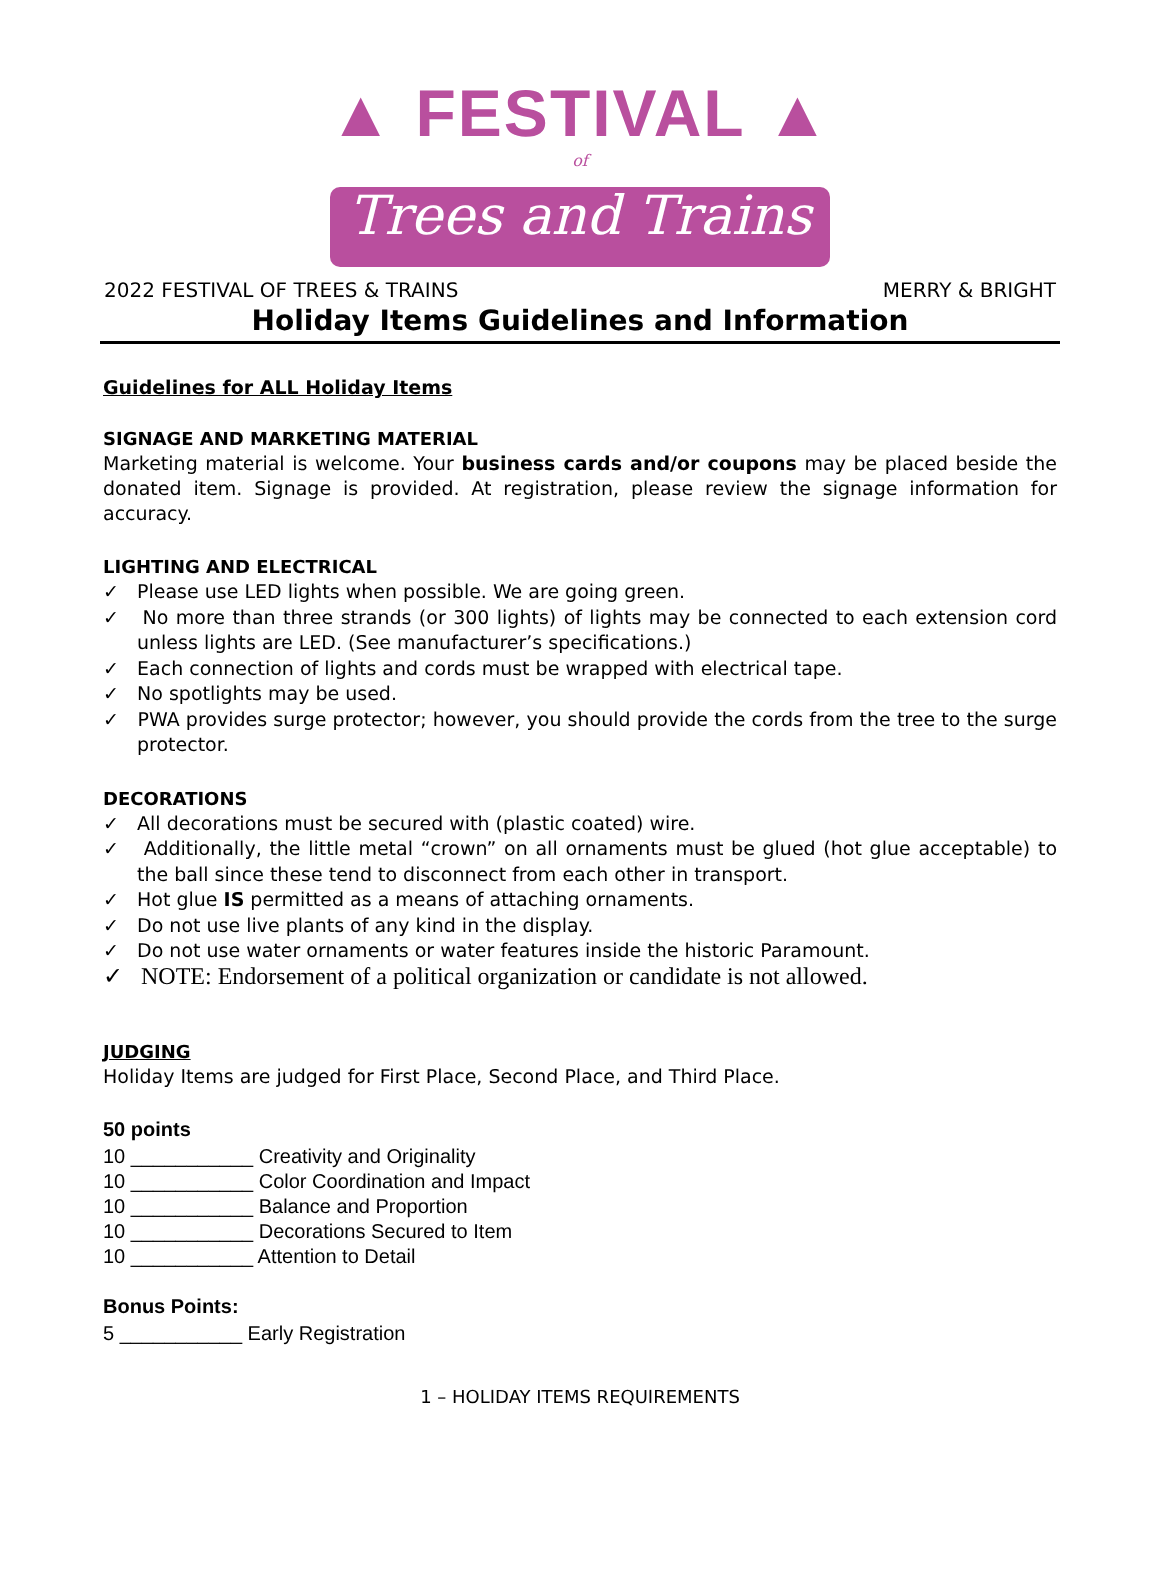▲ FESTIVAL ▲
of
Trees and Trains
2022 FESTIVAL OF TREES & TRAINS MERRY & BRIGHT
Holiday Items Guidelines and Information
Guidelines for ALL Holiday Items
SIGNAGE AND MARKETING MATERIAL
Marketing material is welcome. Your business cards and/or coupons may be placed beside the donated item. Signage is provided. At registration, please review the signage information for accuracy.
LIGHTING AND ELECTRICAL
✓ Please use LED lights when possible. We are going green.
✓ No more than three strands (or 300 lights) of lights may be connected to each extension cord unless lights are LED. (See manufacturer’s specifications.)
✓ Each connection of lights and cords must be wrapped with electrical tape.
✓ No spotlights may be used.
✓ PWA provides surge protector; however, you should provide the cords from the tree to the surge protector.
DECORATIONS
✓ All decorations must be secured with (plastic coated) wire.
✓ Additionally, the little metal “crown” on all ornaments must be glued (hot glue acceptable) to the ball since these tend to disconnect from each other in transport.
✓ Hot glue IS permitted as a means of attaching ornaments.
✓ Do not use live plants of any kind in the display.
✓ Do not use water ornaments or water features inside the historic Paramount.
✓ NOTE: Endorsement of a political organization or candidate is not allowed.
JUDGING
Holiday Items are judged for First Place, Second Place, and Third Place.
50 points
10 ___________ Creativity and Originality
10 ___________ Color Coordination and Impact
10 ___________ Balance and Proportion
10 ___________ Decorations Secured to Item
10 ___________ Attention to Detail
Bonus Points:
5 ___________ Early Registration
1 – HOLIDAY ITEMS REQUIREMENTS